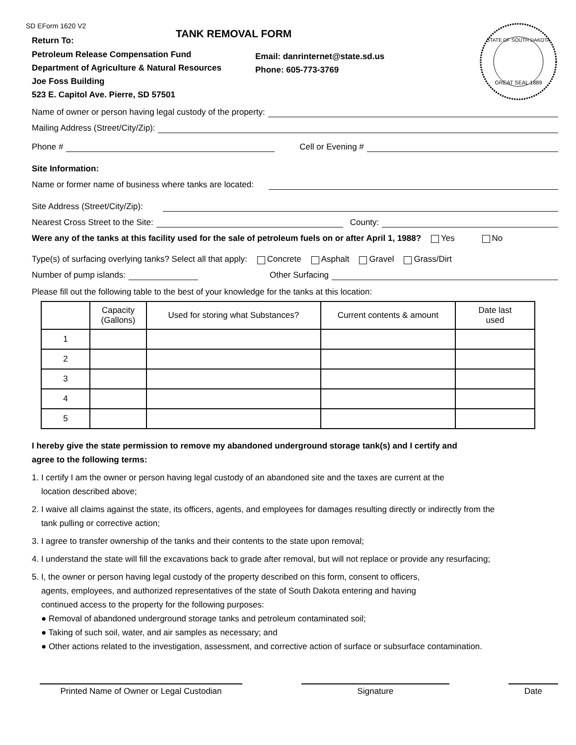SD EForm 1620 V2
Return To:
Petroleum Release Compensation Fund
Department of Agriculture & Natural Resources
Joe Foss Building
523 E. Capitol Ave. Pierre, SD 57501
TANK REMOVAL FORM
Email: danrinternet@state.sd.us
Phone: 605-773-3769
STATE OF SOUTH DAKOTA
GREAT SEAL 1889
Name of owner or person having legal custody of the property:
Mailing Address (Street/City/Zip):
Phone # Cell or Evening #
Site Information:
Name or former name of business where tanks are located:
Site Address (Street/City/Zip):
Nearest Cross Street to the Site: County:
Were any of the tanks at this facility used for the sale of petroleum fuels on or after April 1, 1988? Yes No
Type(s) of surfacing overlying tanks? Select all that apply: Concrete Asphalt Gravel Grass/Dirt
Number of pump islands: Other Surfacing
Please fill out the following table to the best of your knowledge for the tanks at this location:
| | Capacity (Gallons) | Used for storing what Substances? | Current contents & amount | Date last used |
| --- | --- | --- | --- | --- |
| 1 | | | | |
| 2 | | | | |
| 3 | | | | |
| 4 | | | | |
| 5 | | | | |
I hereby give the state permission to remove my abandoned underground storage tank(s) and I certify and
agree to the following terms:
1. I certify I am the owner or person having legal custody of an abandoned site and the taxes are current at the
location described above;
2. I waive all claims against the state, its officers, agents, and employees for damages resulting directly or indirectly from the
tank pulling or corrective action;
3. I agree to transfer ownership of the tanks and their contents to the state upon removal;
4. I understand the state will fill the excavations back to grade after removal, but will not replace or provide any resurfacing;
5. I, the owner or person having legal custody of the property described on this form, consent to officers,
agents, employees, and authorized representatives of the state of South Dakota entering and having
continued access to the property for the following purposes:
● Removal of abandoned underground storage tanks and petroleum contaminated soil;
● Taking of such soil, water, and air samples as necessary; and
● Other actions related to the investigation, assessment, and corrective action of surface or subsurface contamination.
Printed Name of Owner or Legal Custodian Signature Date